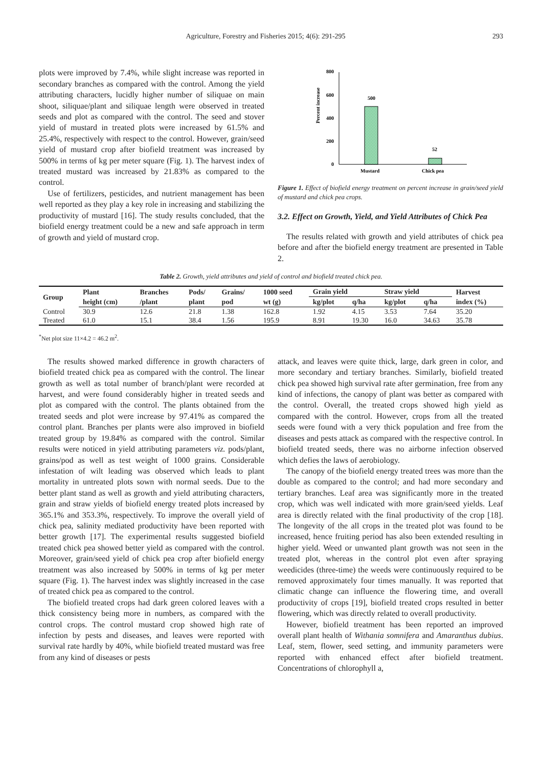Agriculture, Forestry and Fisheries 2015; 4(6): 291-295 293
plots were improved by 7.4%, while slight increase was reported in secondary branches as compared with the control. Among the yield attributing characters, lucidly higher number of siliquae on main shoot, siliquae/plant and siliquae length were observed in treated seeds and plot as compared with the control. The seed and stover yield of mustard in treated plots were increased by 61.5% and 25.4%, respectively with respect to the control. However, grain/seed yield of mustard crop after biofield treatment was increased by 500% in terms of kg per meter square (Fig. 1). The harvest index of treated mustard was increased by 21.83% as compared to the control.
Use of fertilizers, pesticides, and nutrient management has been well reported as they play a key role in increasing and stabilizing the productivity of mustard [16]. The study results concluded, that the biofield energy treatment could be a new and safe approach in term of growth and yield of mustard crop.
Percent increase
800
600
400
200
0
500
52
Mustard
Chick pea
Figure 1. Effect of biofield energy treatment on percent increase in grain/seed yield of mustard and chick pea crops.
3.2. Effect on Growth, Yield, and Yield Attributes of Chick Pea
The results related with growth and yield attributes of chick pea before and after the biofield energy treatment are presented in Table 2.
Table 2. Growth, yield attributes and yield of control and biofield treated chick pea.
| Group | Plant | Branches | Pods/ | Grains/ | 1000 seed | Grain yield | | Straw yield | | Harvest |
| --- | --- | --- | --- | --- | --- | --- | --- | --- | --- | --- |
| | height (cm) | /plant | plant | pod | wt (g) | kg/plot | q/ha | kg/plot | q/ha | index (%) |
| Control | 30.9 | 12.6 | 21.8 | 1.38 | 162.8 | 1.92 | 4.15 | 3.53 | 7.64 | 35.20 |
| Treated | 61.0 | 15.1 | 38.4 | 1.56 | 195.9 | 8.91 | 19.30 | 16.0 | 34.63 | 35.78 |
<sup>*</sup> Net plot size 11×4.2 = 46.2 m<sup>2</sup>.
The results showed marked difference in growth characters of biofield treated chick pea as compared with the control. The linear growth as well as total number of branch/plant were recorded at harvest, and were found considerably higher in treated seeds and plot as compared with the control. The plants obtained from the treated seeds and plot were increase by 97.41% as compared the control plant. Branches per plants were also improved in biofield treated group by 19.84% as compared with the control. Similar results were noticed in yield attributing parameters viz. pods/plant, grains/pod as well as test weight of 1000 grains. Considerable infestation of wilt leading was observed which leads to plant mortality in untreated plots sown with normal seeds. Due to the better plant stand as well as growth and yield attributing characters, grain and straw yields of biofield energy treated plots increased by 365.1% and 353.3%, respectively. To improve the overall yield of chick pea, salinity mediated productivity have been reported with better growth [17]. The experimental results suggested biofield treated chick pea showed better yield as compared with the control. Moreover, grain/seed yield of chick pea crop after biofield energy treatment was also increased by 500% in terms of kg per meter square (Fig. 1). The harvest index was slightly increased in the case of treated chick pea as compared to the control.
The biofield treated crops had dark green colored leaves with a thick consistency being more in numbers, as compared with the control crops. The control mustard crop showed high rate of infection by pests and diseases, and leaves were reported with survival rate hardly by 40%, while biofield treated mustard was free from any kind of diseases or pests
attack, and leaves were quite thick, large, dark green in color, and more secondary and tertiary branches. Similarly, biofield treated chick pea showed high survival rate after germination, free from any kind of infections, the canopy of plant was better as compared with the control. Overall, the treated crops showed high yield as compared with the control. However, crops from all the treated seeds were found with a very thick population and free from the diseases and pests attack as compared with the respective control. In biofield treated seeds, there was no airborne infection observed which defies the laws of aerobiology.
The canopy of the biofield energy treated trees was more than the double as compared to the control; and had more secondary and tertiary branches. Leaf area was significantly more in the treated crop, which was well indicated with more grain/seed yields. Leaf area is directly related with the final productivity of the crop [18]. The longevity of the all crops in the treated plot was found to be increased, hence fruiting period has also been extended resulting in higher yield. Weed or unwanted plant growth was not seen in the treated plot, whereas in the control plot even after spraying weedicides (three-time) the weeds were continuously required to be removed approximately four times manually. It was reported that climatic change can influence the flowering time, and overall productivity of crops [19], biofield treated crops resulted in better flowering, which was directly related to overall productivity.
However, biofield treatment has been reported an improved overall plant health of Withania somnifera and Amaranthus dubius. Leaf, stem, flower, seed setting, and immunity parameters were reported with enhanced effect after biofield treatment. Concentrations of chlorophyll a,